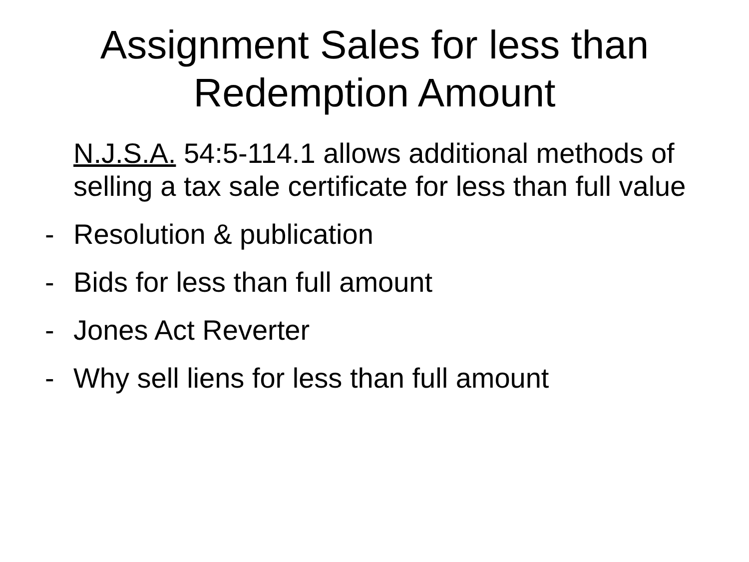Assignment Sales for less than
Redemption Amount
N.J.S.A. 54:5-114.1 allows additional methods of selling a tax sale certificate for less than full value
- Resolution & publication
- Bids for less than full amount
- Jones Act Reverter
- Why sell liens for less than full amount